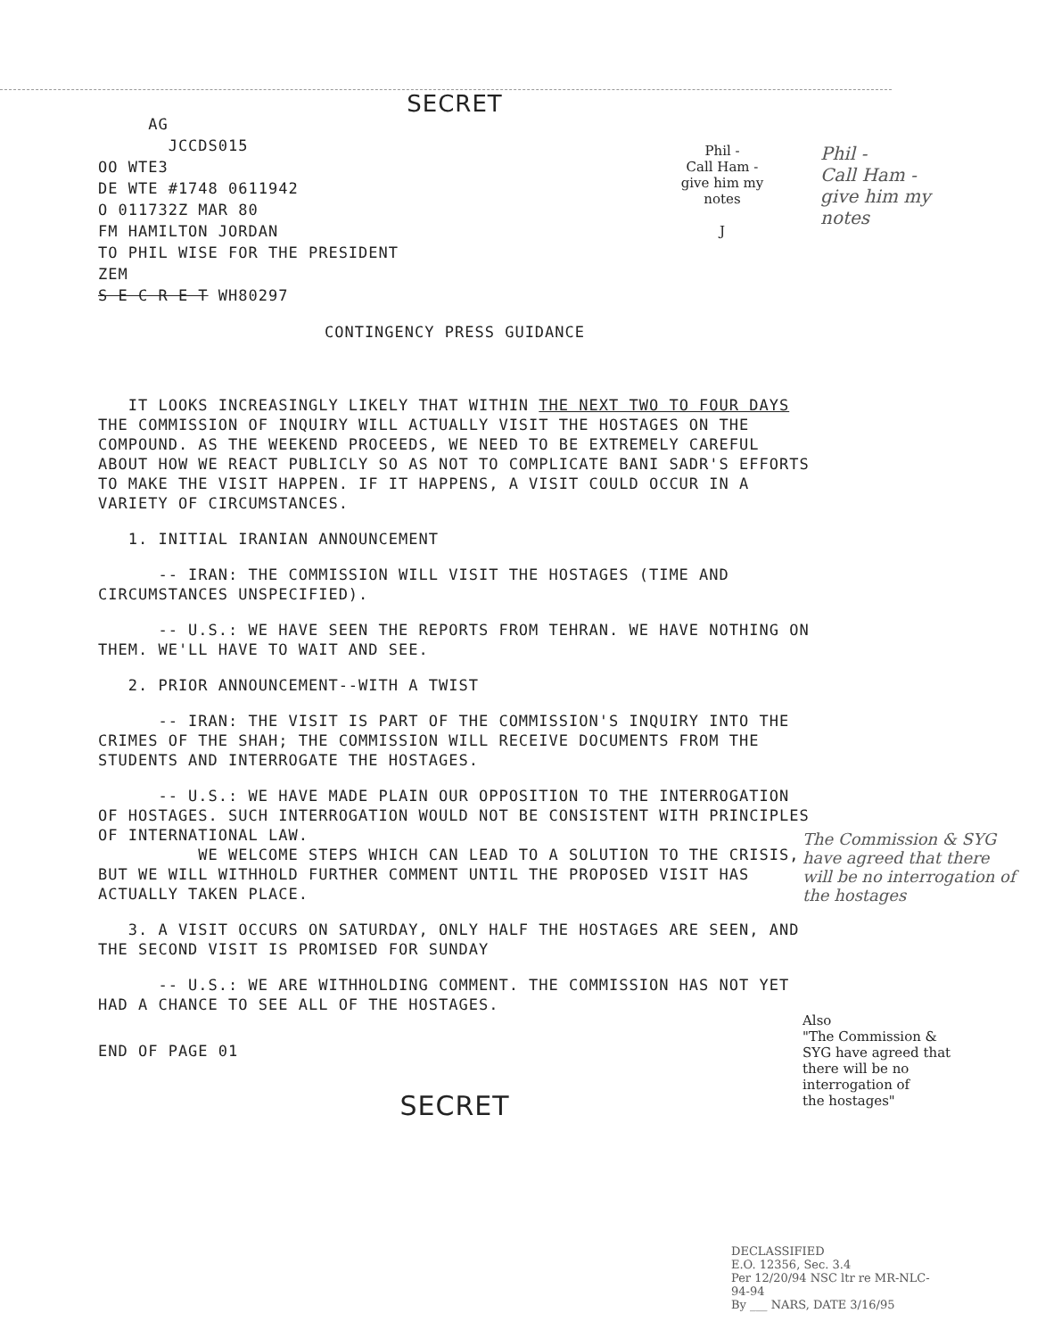SECRET
AG
JCCDS015
OO WTE3
DE WTE #1748 0611942
O 011732Z MAR 80
FM HAMILTON JORDAN
TO PHIL WISE FOR THE PRESIDENT
ZEM
S E C R E T WH80297
CONTINGENCY PRESS GUIDANCE
IT LOOKS INCREASINGLY LIKELY THAT WITHIN THE NEXT TWO TO FOUR DAYS THE COMMISSION OF INQUIRY WILL ACTUALLY VISIT THE HOSTAGES ON THE COMPOUND. AS THE WEEKEND PROCEEDS, WE NEED TO BE EXTREMELY CAREFUL ABOUT HOW WE REACT PUBLICLY SO AS NOT TO COMPLICATE BANI SADR'S EFFORTS TO MAKE THE VISIT HAPPEN. IF IT HAPPENS, A VISIT COULD OCCUR IN A VARIETY OF CIRCUMSTANCES.
1. INITIAL IRANIAN ANNOUNCEMENT
-- IRAN: THE COMMISSION WILL VISIT THE HOSTAGES (TIME AND CIRCUMSTANCES UNSPECIFIED).
-- U.S.: WE HAVE SEEN THE REPORTS FROM TEHRAN. WE HAVE NOTHING ON THEM. WE'LL HAVE TO WAIT AND SEE.
2. PRIOR ANNOUNCEMENT--WITH A TWIST
-- IRAN: THE VISIT IS PART OF THE COMMISSION'S INQUIRY INTO THE CRIMES OF THE SHAH; THE COMMISSION WILL RECEIVE DOCUMENTS FROM THE STUDENTS AND INTERROGATE THE HOSTAGES.
-- U.S.: WE HAVE MADE PLAIN OUR OPPOSITION TO THE INTERROGATION OF HOSTAGES. SUCH INTERROGATION WOULD NOT BE CONSISTENT WITH PRINCIPLES OF INTERNATIONAL LAW.
WE WELCOME STEPS WHICH CAN LEAD TO A SOLUTION TO THE CRISIS, BUT WE WILL WITHHOLD FURTHER COMMENT UNTIL THE PROPOSED VISIT HAS ACTUALLY TAKEN PLACE.
3. A VISIT OCCURS ON SATURDAY, ONLY HALF THE HOSTAGES ARE SEEN, AND THE SECOND VISIT IS PROMISED FOR SUNDAY
-- U.S.: WE ARE WITHHOLDING COMMENT. THE COMMISSION HAS NOT YET HAD A CHANCE TO SEE ALL OF THE HOSTAGES.
END OF PAGE 01
SECRET
Phil -
Call Ham -
give him my
notes
J
Phil -
Call Ham -
give him my
notes
The Commission & SYG have agreed that there will be no interrogation of the hostages
Also
"The Commission &
SYG have agreed that
there will be no
interrogation of
the hostages"
DECLASSIFIED
E.O. 12356, Sec. 3.4
Per 12/20/94 NSC ltr re MR-NLC-94-94
By ___ NARS, DATE 3/16/95